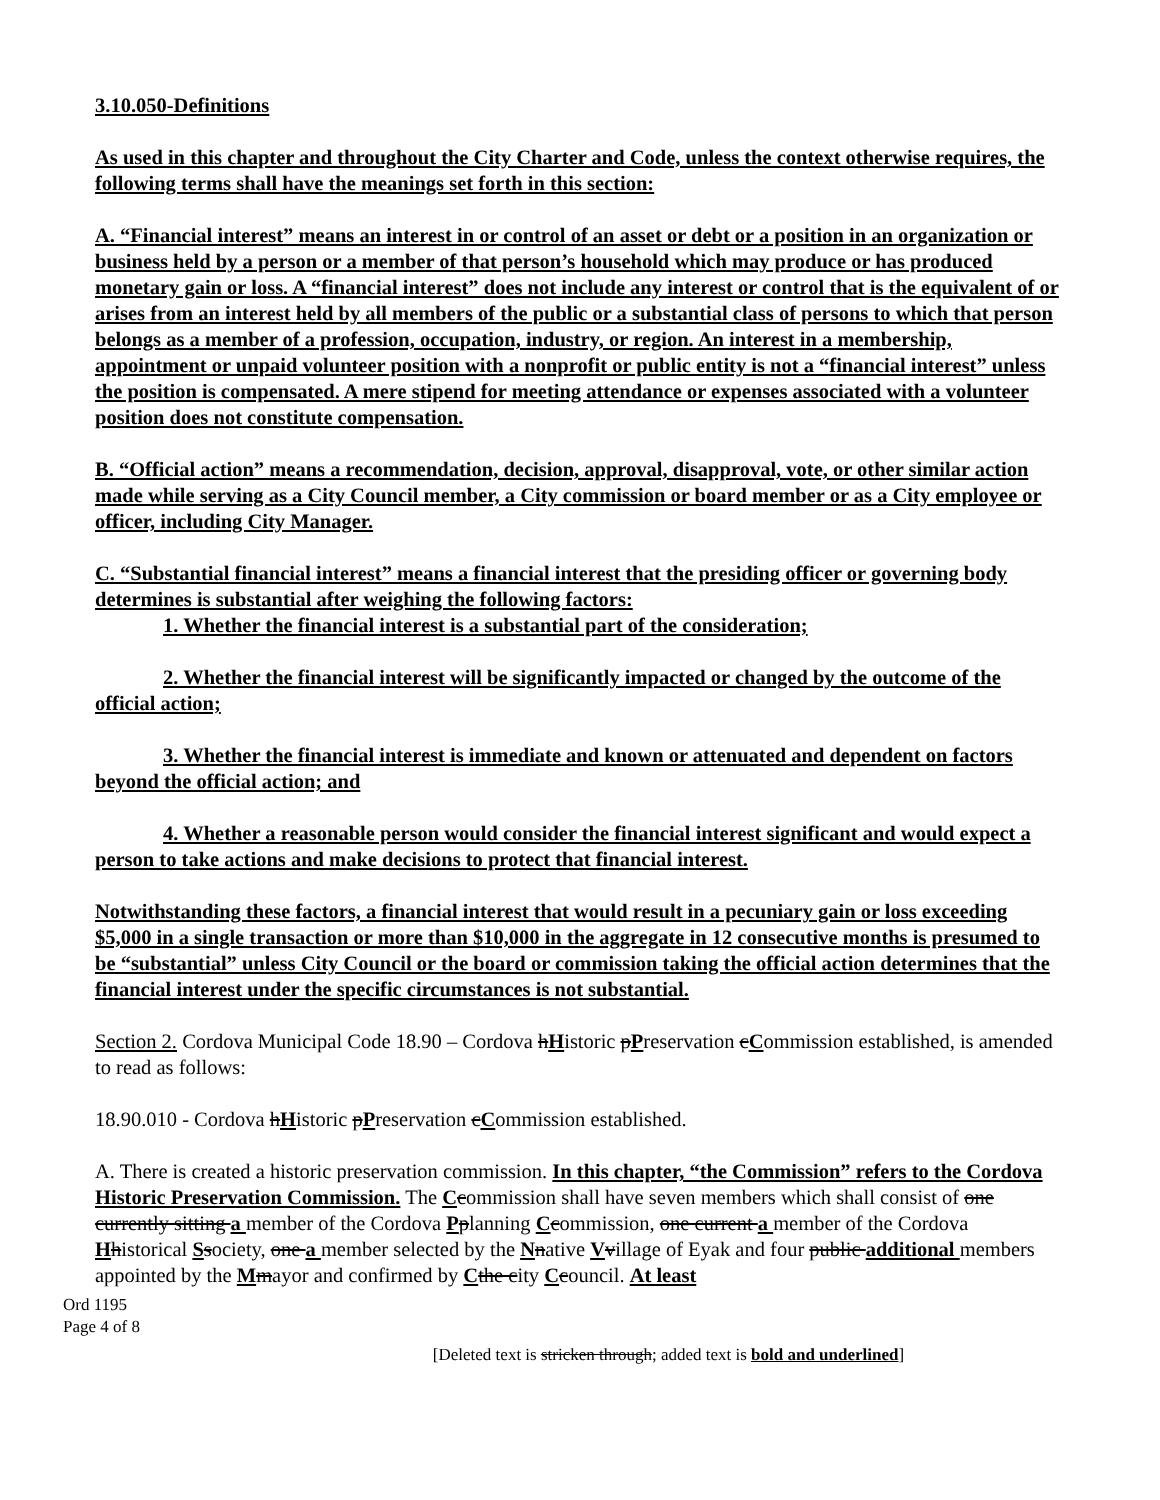3.10.050-Definitions
As used in this chapter and throughout the City Charter and Code, unless the context otherwise requires, the following terms shall have the meanings set forth in this section:
A. “Financial interest” means an interest in or control of an asset or debt or a position in an organization or business held by a person or a member of that person’s household which may produce or has produced monetary gain or loss. A “financial interest” does not include any interest or control that is the equivalent of or arises from an interest held by all members of the public or a substantial class of persons to which that person belongs as a member of a profession, occupation, industry, or region. An interest in a membership, appointment or unpaid volunteer position with a nonprofit or public entity is not a “financial interest” unless the position is compensated. A mere stipend for meeting attendance or expenses associated with a volunteer position does not constitute compensation.
B. “Official action” means a recommendation, decision, approval, disapproval, vote, or other similar action made while serving as a City Council member, a City commission or board member or as a City employee or officer, including City Manager.
C. “Substantial financial interest” means a financial interest that the presiding officer or governing body determines is substantial after weighing the following factors:
1. Whether the financial interest is a substantial part of the consideration;
2. Whether the financial interest will be significantly impacted or changed by the outcome of the official action;
3. Whether the financial interest is immediate and known or attenuated and dependent on factors beyond the official action; and
4. Whether a reasonable person would consider the financial interest significant and would expect a person to take actions and make decisions to protect that financial interest.
Notwithstanding these factors, a financial interest that would result in a pecuniary gain or loss exceeding $5,000 in a single transaction or more than $10,000 in the aggregate in 12 consecutive months is presumed to be “substantial” unless City Council or the board or commission taking the official action determines that the financial interest under the specific circumstances is not substantial.
Section 2. Cordova Municipal Code 18.90 – Cordova hHistoric pPreservation cCommission established, is amended to read as follows:
18.90.010 - Cordova hHistoric pPreservation cCommission established.
A. There is created a historic preservation commission. In this chapter, “the Commission” refers to the Cordova Historic Preservation Commission. The Ccommission shall have seven members which shall consist of one currently sitting a member of the Cordova Pplanning Ccommission, one current a member of the Cordova Hhistorical Ssociety, one a member selected by the Nnative Vvillage of Eyak and four public additional members appointed by the Mmayor and confirmed by Cthe city Ccouncil. At least
Ord 1195
Page 4 of 8
[Deleted text is stricken through; added text is bold and underlined]